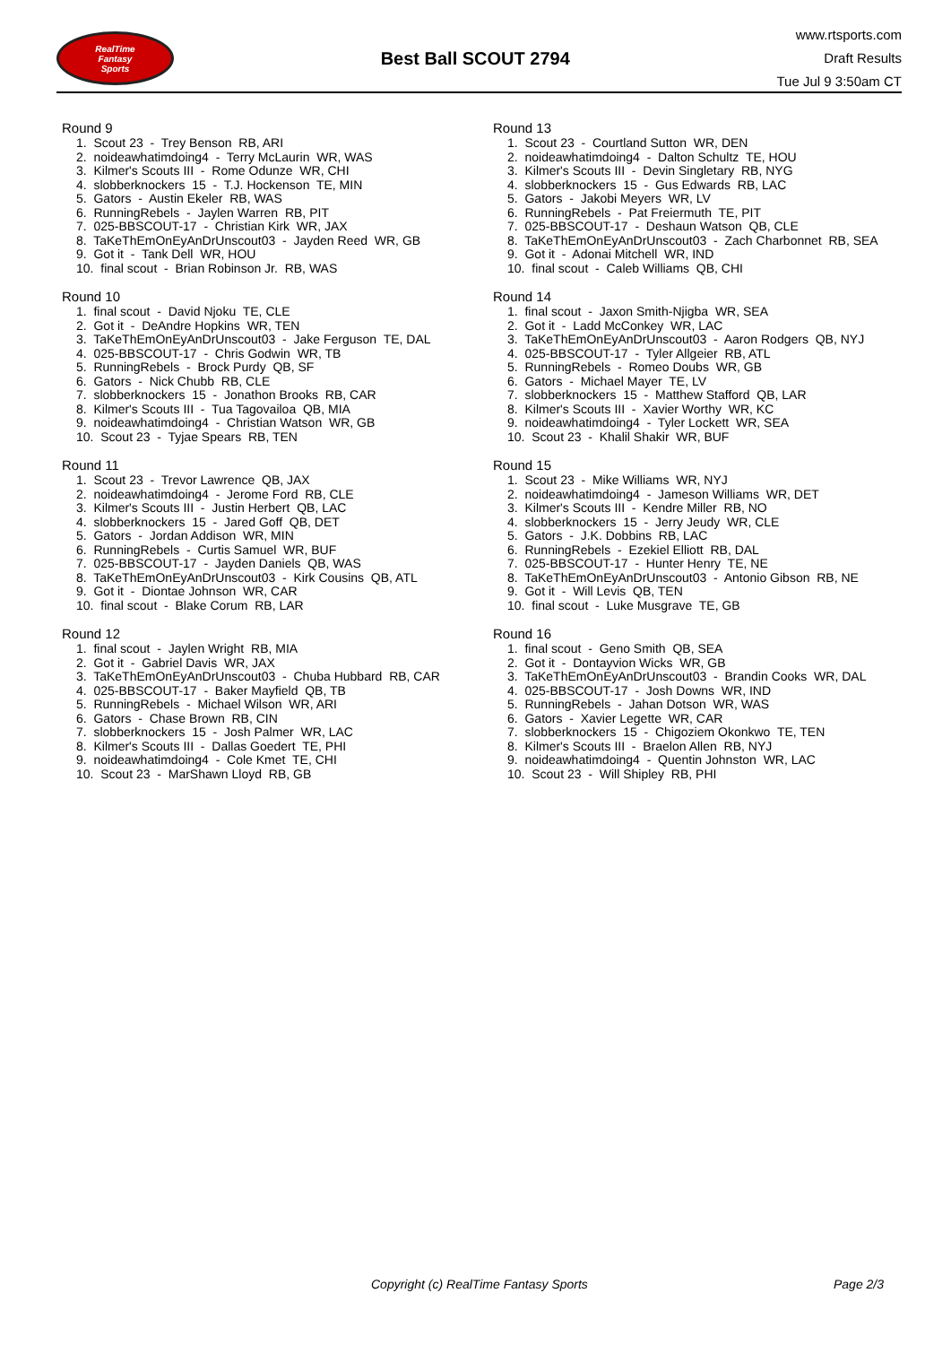RealTime
Fantasy
Sports
Best Ball SCOUT 2794
www.rtsports.com
Draft Results
Tue Jul 9 3:50am CT
Round 9
1. Scout 23 - Trey Benson RB, ARI
2. noideawhatimdoing4 - Terry McLaurin WR, WAS
3. Kilmer's Scouts III - Rome Odunze WR, CHI
4. slobberknockers 15 - T.J. Hockenson TE, MIN
5. Gators - Austin Ekeler RB, WAS
6. RunningRebels - Jaylen Warren RB, PIT
7. 025-BBSCOUT-17 - Christian Kirk WR, JAX
8. TaKeThEmOnEyAnDrUnscout03 - Jayden Reed WR, GB
9. Got it - Tank Dell WR, HOU
10. final scout - Brian Robinson Jr. RB, WAS
Round 10
1. final scout - David Njoku TE, CLE
2. Got it - DeAndre Hopkins WR, TEN
3. TaKeThEmOnEyAnDrUnscout03 - Jake Ferguson TE, DAL
4. 025-BBSCOUT-17 - Chris Godwin WR, TB
5. RunningRebels - Brock Purdy QB, SF
6. Gators - Nick Chubb RB, CLE
7. slobberknockers 15 - Jonathon Brooks RB, CAR
8. Kilmer's Scouts III - Tua Tagovailoa QB, MIA
9. noideawhatimdoing4 - Christian Watson WR, GB
10. Scout 23 - Tyjae Spears RB, TEN
Round 11
1. Scout 23 - Trevor Lawrence QB, JAX
2. noideawhatimdoing4 - Jerome Ford RB, CLE
3. Kilmer's Scouts III - Justin Herbert QB, LAC
4. slobberknockers 15 - Jared Goff QB, DET
5. Gators - Jordan Addison WR, MIN
6. RunningRebels - Curtis Samuel WR, BUF
7. 025-BBSCOUT-17 - Jayden Daniels QB, WAS
8. TaKeThEmOnEyAnDrUnscout03 - Kirk Cousins QB, ATL
9. Got it - Diontae Johnson WR, CAR
10. final scout - Blake Corum RB, LAR
Round 12
1. final scout - Jaylen Wright RB, MIA
2. Got it - Gabriel Davis WR, JAX
3. TaKeThEmOnEyAnDrUnscout03 - Chuba Hubbard RB, CAR
4. 025-BBSCOUT-17 - Baker Mayfield QB, TB
5. RunningRebels - Michael Wilson WR, ARI
6. Gators - Chase Brown RB, CIN
7. slobberknockers 15 - Josh Palmer WR, LAC
8. Kilmer's Scouts III - Dallas Goedert TE, PHI
9. noideawhatimdoing4 - Cole Kmet TE, CHI
10. Scout 23 - MarShawn Lloyd RB, GB
Round 13
1. Scout 23 - Courtland Sutton WR, DEN
2. noideawhatimdoing4 - Dalton Schultz TE, HOU
3. Kilmer's Scouts III - Devin Singletary RB, NYG
4. slobberknockers 15 - Gus Edwards RB, LAC
5. Gators - Jakobi Meyers WR, LV
6. RunningRebels - Pat Freiermuth TE, PIT
7. 025-BBSCOUT-17 - Deshaun Watson QB, CLE
8. TaKeThEmOnEyAnDrUnscout03 - Zach Charbonnet RB, SEA
9. Got it - Adonai Mitchell WR, IND
10. final scout - Caleb Williams QB, CHI
Round 14
1. final scout - Jaxon Smith-Njigba WR, SEA
2. Got it - Ladd McConkey WR, LAC
3. TaKeThEmOnEyAnDrUnscout03 - Aaron Rodgers QB, NYJ
4. 025-BBSCOUT-17 - Tyler Allgeier RB, ATL
5. RunningRebels - Romeo Doubs WR, GB
6. Gators - Michael Mayer TE, LV
7. slobberknockers 15 - Matthew Stafford QB, LAR
8. Kilmer's Scouts III - Xavier Worthy WR, KC
9. noideawhatimdoing4 - Tyler Lockett WR, SEA
10. Scout 23 - Khalil Shakir WR, BUF
Round 15
1. Scout 23 - Mike Williams WR, NYJ
2. noideawhatimdoing4 - Jameson Williams WR, DET
3. Kilmer's Scouts III - Kendre Miller RB, NO
4. slobberknockers 15 - Jerry Jeudy WR, CLE
5. Gators - J.K. Dobbins RB, LAC
6. RunningRebels - Ezekiel Elliott RB, DAL
7. 025-BBSCOUT-17 - Hunter Henry TE, NE
8. TaKeThEmOnEyAnDrUnscout03 - Antonio Gibson RB, NE
9. Got it - Will Levis QB, TEN
10. final scout - Luke Musgrave TE, GB
Round 16
1. final scout - Geno Smith QB, SEA
2. Got it - Dontayvion Wicks WR, GB
3. TaKeThEmOnEyAnDrUnscout03 - Brandin Cooks WR, DAL
4. 025-BBSCOUT-17 - Josh Downs WR, IND
5. RunningRebels - Jahan Dotson WR, WAS
6. Gators - Xavier Legette WR, CAR
7. slobberknockers 15 - Chigoziem Okonkwo TE, TEN
8. Kilmer's Scouts III - Braelon Allen RB, NYJ
9. noideawhatimdoing4 - Quentin Johnston WR, LAC
10. Scout 23 - Will Shipley RB, PHI
Copyright (c) RealTime Fantasy Sports Page 2/3